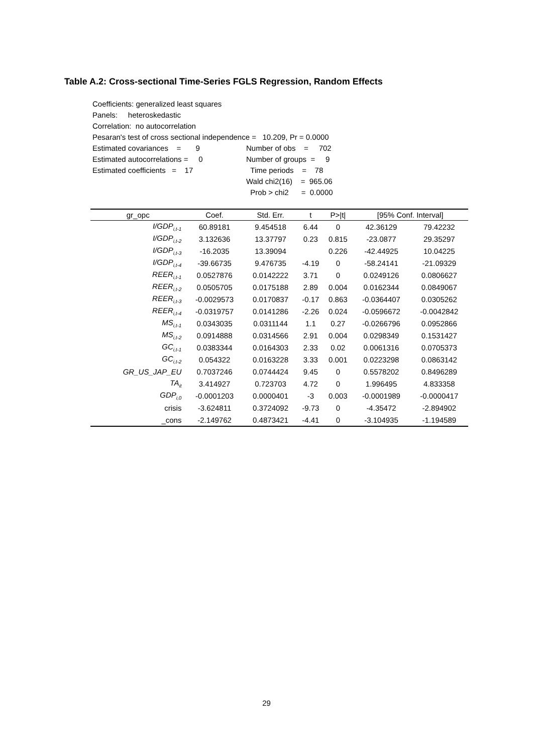Table A.2: Cross-sectional Time-Series FGLS Regression, Random Effects
Coefficients: generalized least squares
Panels: heteroskedastic
Correlation: no autocorrelation
Pesaran's test of cross sectional independence = 10.209, Pr = 0.0000
| Estimated covariances = 9 | Number of obs = 702 |
| Estimated autocorrelations = 0 | Number of groups = 9 |
| Estimated coefficients = 17 | Time periods = 78 |
| | Wald chi2(16) = 965.06 |
| | Prob > chi2 = 0.0000 |
| gr_opc | Coef. | Std. Err. | t | P>/t/ | [95% Conf. Interval] | |
| --- | --- | --- | --- | --- | --- | --- |
| I/GDP<sub>i,t-1</sub> | 60.89181 | 9.454518 | 6.44 | 0 | 42.36129 | 79.42232 |
| I/GDP<sub>i,t-2</sub> | 3.132636 | 13.37797 | 0.23 | 0.815 | -23.0877 | 29.35297 |
| I/GDP<sub>i,t-3</sub> | -16.2035 | 13.39094 | | 0.226 | -42.44925 | 10.04225 |
| I/GDP<sub>i,t-4</sub> | -39.66735 | 9.476735 | -4.19 | 0 | -58.24141 | -21.09329 |
| REER<sub>i,t-1</sub> | 0.0527876 | 0.0142222 | 3.71 | 0 | 0.0249126 | 0.0806627 |
| REER<sub>i,t-2</sub> | 0.0505705 | 0.0175188 | 2.89 | 0.004 | 0.0162344 | 0.0849067 |
| REER<sub>i,t-3</sub> | -0.0029573 | 0.0170837 | -0.17 | 0.863 | -0.0364407 | 0.0305262 |
| REER<sub>i,t-4</sub> | -0.0319757 | 0.0141286 | -2.26 | 0.024 | -0.0596672 | -0.0042842 |
| MS<sub>i,t-1</sub> | 0.0343035 | 0.0311144 | 1.1 | 0.27 | -0.0266796 | 0.0952866 |
| MS<sub>i,t-2</sub> | 0.0914888 | 0.0314566 | 2.91 | 0.004 | 0.0298349 | 0.1531427 |
| GC<sub>i,t-1</sub> | 0.0383344 | 0.0164303 | 2.33 | 0.02 | 0.0061316 | 0.0705373 |
| GC<sub>i,t-2</sub> | 0.054322 | 0.0163228 | 3.33 | 0.001 | 0.0223298 | 0.0863142 |
| GR_US_JAP_EU | 0.7037246 | 0.0744424 | 9.45 | 0 | 0.5578202 | 0.8496289 |
| TA<sub>it</sub> | 3.414927 | 0.723703 | 4.72 | 0 | 1.996495 | 4.833358 |
| GDP<sub>i,0</sub> | -0.0001203 | 0.0000401 | -3 | 0.003 | -0.0001989 | -0.0000417 |
| crisis | -3.624811 | 0.3724092 | -9.73 | 0 | -4.35472 | -2.894902 |
| _cons | -2.149762 | 0.4873421 | -4.41 | 0 | -3.104935 | -1.194589 |
29